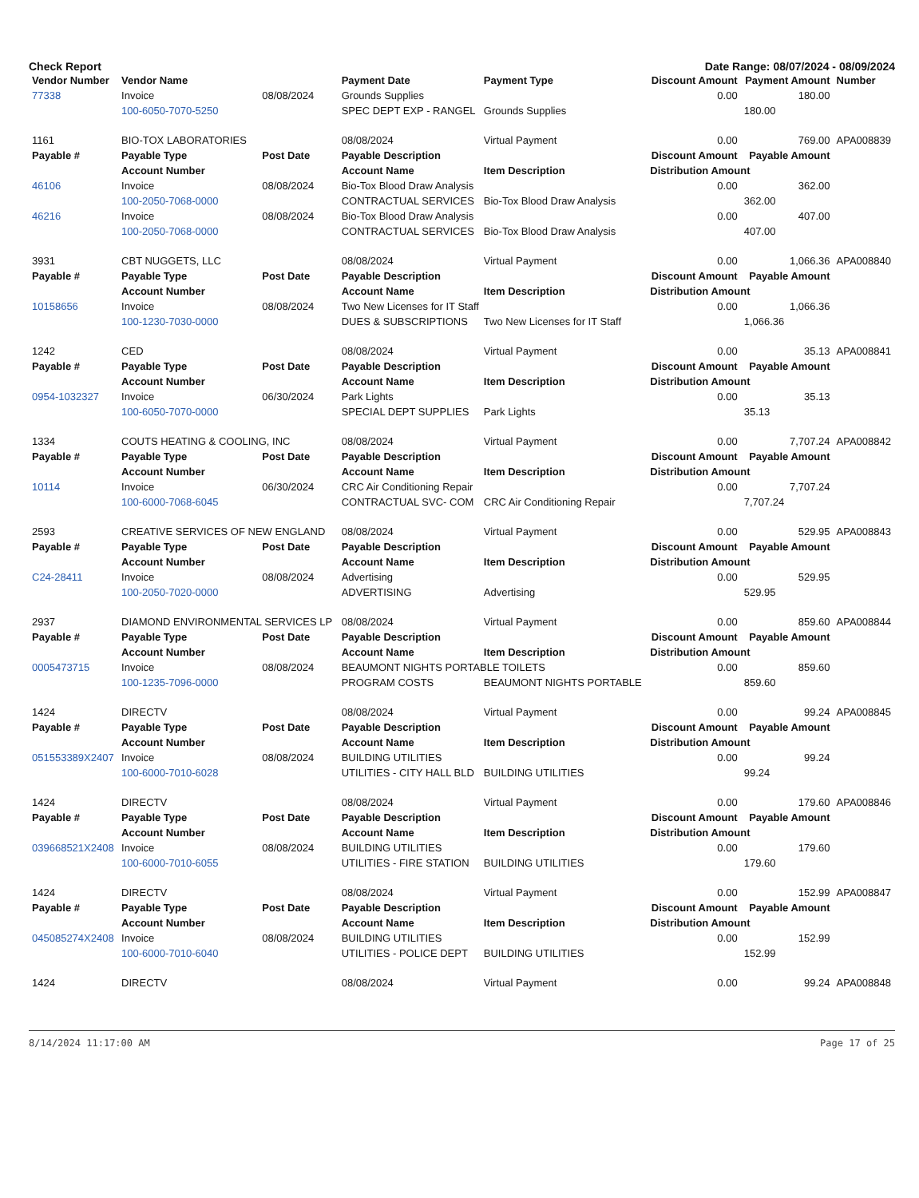Check Report Date Range: 08/07/2024 - 08/09/2024
| Vendor Number | Vendor Name | | Payment Date | Payment Type | Discount Amount | Payment Amount | Number |
| --- | --- | --- | --- | --- | --- | --- | --- |
| 77338 | Invoice | 08/08/2024 | Grounds Supplies | | 0.00 | 180.00 | |
| | 100-6050-7070-5250 | | SPEC DEPT EXP - RANGEL | Grounds Supplies | | 180.00 | |
| 1161 | BIO-TOX LABORATORIES | | 08/08/2024 | Virtual Payment | 0.00 | 769.00 | APA008839 |
| Payable # | Payable Type | Post Date | Payable Description | | Discount Amount | Payable Amount | |
| | Account Number | | Account Name | Item Description | Distribution Amount | | |
| 46106 | Invoice | 08/08/2024 | Bio-Tox Blood Draw Analysis | | 0.00 | 362.00 | |
| | 100-2050-7068-0000 | | CONTRACTUAL SERVICES | Bio-Tox Blood Draw Analysis | | 362.00 | |
| 46216 | Invoice | 08/08/2024 | Bio-Tox Blood Draw Analysis | | 0.00 | 407.00 | |
| | 100-2050-7068-0000 | | CONTRACTUAL SERVICES | Bio-Tox Blood Draw Analysis | | 407.00 | |
| 3931 | CBT NUGGETS, LLC | | 08/08/2024 | Virtual Payment | 0.00 | 1,066.36 | APA008840 |
| Payable # | Payable Type | Post Date | Payable Description | | Discount Amount | Payable Amount | |
| | Account Number | | Account Name | Item Description | Distribution Amount | | |
| 10158656 | Invoice | 08/08/2024 | Two New Licenses for IT Staff | | 0.00 | 1,066.36 | |
| | 100-1230-7030-0000 | | DUES & SUBSCRIPTIONS | Two New Licenses for IT Staff | | 1,066.36 | |
| 1242 | CED | | 08/08/2024 | Virtual Payment | 0.00 | 35.13 | APA008841 |
| Payable # | Payable Type | Post Date | Payable Description | | Discount Amount | Payable Amount | |
| | Account Number | | Account Name | Item Description | Distribution Amount | | |
| 0954-1032327 | Invoice | 06/30/2024 | Park Lights | | 0.00 | 35.13 | |
| | 100-6050-7070-0000 | | SPECIAL DEPT SUPPLIES | Park Lights | | 35.13 | |
| 1334 | COUTS HEATING & COOLING, INC | | 08/08/2024 | Virtual Payment | 0.00 | 7,707.24 | APA008842 |
| Payable # | Payable Type | Post Date | Payable Description | | Discount Amount | Payable Amount | |
| | Account Number | | Account Name | Item Description | Distribution Amount | | |
| 10114 | Invoice | 06/30/2024 | CRC Air Conditioning Repair | | 0.00 | 7,707.24 | |
| | 100-6000-7068-6045 | | CONTRACTUAL SVC- COM | CRC Air Conditioning Repair | | 7,707.24 | |
| 2593 | CREATIVE SERVICES OF NEW ENGLAND | | 08/08/2024 | Virtual Payment | 0.00 | 529.95 | APA008843 |
| Payable # | Payable Type | Post Date | Payable Description | | Discount Amount | Payable Amount | |
| | Account Number | | Account Name | Item Description | Distribution Amount | | |
| C24-28411 | Invoice | 08/08/2024 | Advertising | | 0.00 | 529.95 | |
| | 100-2050-7020-0000 | | ADVERTISING | Advertising | | 529.95 | |
| 2937 | DIAMOND ENVIRONMENTAL SERVICES LP | | 08/08/2024 | Virtual Payment | 0.00 | 859.60 | APA008844 |
| Payable # | Payable Type | Post Date | Payable Description | | Discount Amount | Payable Amount | |
| | Account Number | | Account Name | Item Description | Distribution Amount | | |
| 0005473715 | Invoice | 08/08/2024 | BEAUMONT NIGHTS PORTABLE TOILETS | | 0.00 | 859.60 | |
| | 100-1235-7096-0000 | | PROGRAM COSTS | BEAUMONT NIGHTS PORTABLE | | 859.60 | |
| 1424 | DIRECTV | | 08/08/2024 | Virtual Payment | 0.00 | 99.24 | APA008845 |
| Payable # | Payable Type | Post Date | Payable Description | | Discount Amount | Payable Amount | |
| | Account Number | | Account Name | Item Description | Distribution Amount | | |
| 051553389X2407 | Invoice | 08/08/2024 | BUILDING UTILITIES | | 0.00 | 99.24 | |
| | 100-6000-7010-6028 | | UTILITIES - CITY HALL BLD | BUILDING UTILITIES | | 99.24 | |
| 1424 | DIRECTV | | 08/08/2024 | Virtual Payment | 0.00 | 179.60 | APA008846 |
| Payable # | Payable Type | Post Date | Payable Description | | Discount Amount | Payable Amount | |
| | Account Number | | Account Name | Item Description | Distribution Amount | | |
| 039668521X2408 | Invoice | 08/08/2024 | BUILDING UTILITIES | | 0.00 | 179.60 | |
| | 100-6000-7010-6055 | | UTILITIES - FIRE STATION | BUILDING UTILITIES | | 179.60 | |
| 1424 | DIRECTV | | 08/08/2024 | Virtual Payment | 0.00 | 152.99 | APA008847 |
| Payable # | Payable Type | Post Date | Payable Description | | Discount Amount | Payable Amount | |
| | Account Number | | Account Name | Item Description | Distribution Amount | | |
| 045085274X2408 | Invoice | 08/08/2024 | BUILDING UTILITIES | | 0.00 | 152.99 | |
| | 100-6000-7010-6040 | | UTILITIES - POLICE DEPT | BUILDING UTILITIES | | 152.99 | |
| 1424 | DIRECTV | | 08/08/2024 | Virtual Payment | 0.00 | 99.24 | APA008848 |
8/14/2024 11:17:00 AM Page 17 of 25